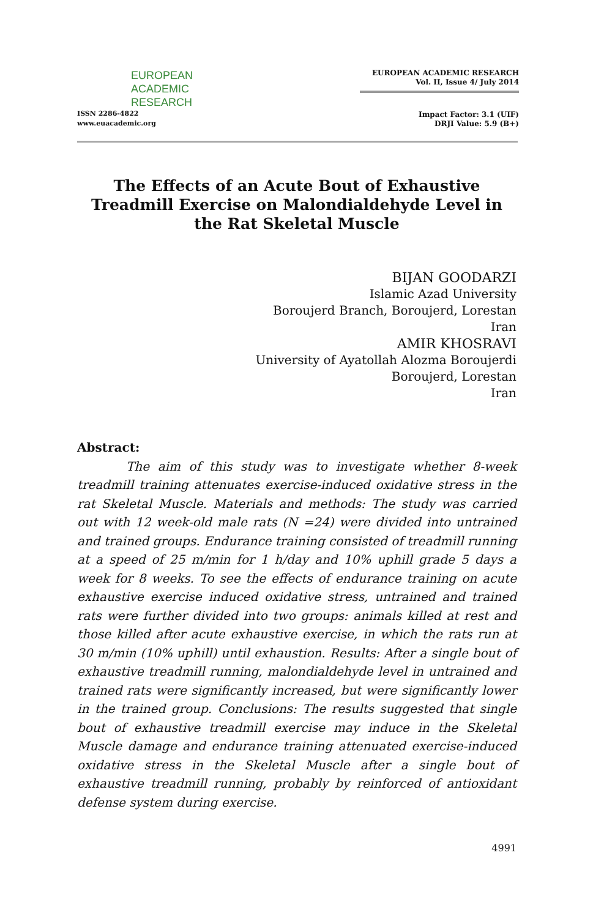EUROPEAN
ACADEMIC
RESEARCH
ISSN 2286-4822
www.euacademic.org
EUROPEAN ACADEMIC RESEARCH
Vol. II, Issue 4/ July 2014
Impact Factor: 3.1 (UIF)
DRJI Value: 5.9 (B+)
The Effects of an Acute Bout of Exhaustive Treadmill Exercise on Malondialdehyde Level in the Rat Skeletal Muscle
BIJAN GOODARZI
Islamic Azad University
Boroujerd Branch, Boroujerd, Lorestan
Iran
AMIR KHOSRAVI
University of Ayatollah Alozma Boroujerdi
Boroujerd, Lorestan
Iran
Abstract:
The aim of this study was to investigate whether 8-week treadmill training attenuates exercise-induced oxidative stress in the rat Skeletal Muscle. Materials and methods: The study was carried out with 12 week-old male rats (N =24) were divided into untrained and trained groups. Endurance training consisted of treadmill running at a speed of 25 m/min for 1 h/day and 10% uphill grade 5 days a week for 8 weeks. To see the effects of endurance training on acute exhaustive exercise induced oxidative stress, untrained and trained rats were further divided into two groups: animals killed at rest and those killed after acute exhaustive exercise, in which the rats run at 30 m/min (10% uphill) until exhaustion. Results: After a single bout of exhaustive treadmill running, malondialdehyde level in untrained and trained rats were significantly increased, but were significantly lower in the trained group. Conclusions: The results suggested that single bout of exhaustive treadmill exercise may induce in the Skeletal Muscle damage and endurance training attenuated exercise-induced oxidative stress in the Skeletal Muscle after a single bout of exhaustive treadmill running, probably by reinforced of antioxidant defense system during exercise.
4991